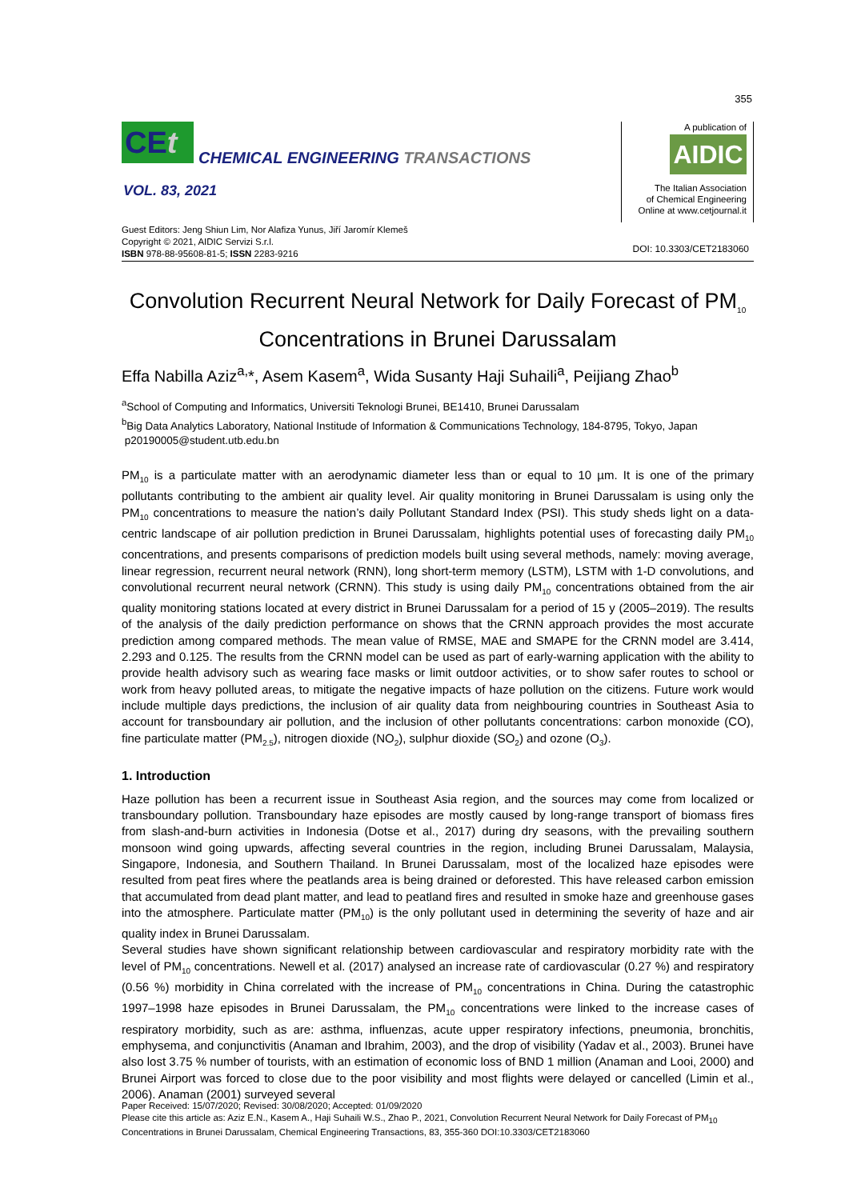355
CEt
CHEMICAL ENGINEERING TRANSACTIONS
VOL. 83, 2021
Guest Editors: Jeng Shiun Lim, Nor Alafiza Yunus, Jiří Jaromír Klemeš
Copyright © 2021, AIDIC Servizi S.r.l.
ISBN 978-88-95608-81-5; ISSN 2283-9216
A publication of
AIDIC
The Italian Association
of Chemical Engineering
Online at www.cetjournal.it
DOI: 10.3303/CET2183060
Convolution Recurrent Neural Network for Daily Forecast of PM<sub>10</sub> Concentrations in Brunei Darussalam
Effa Nabilla Aziz<sup>a,</sup>*, Asem Kasem<sup>a</sup>, Wida Susanty Haji Suhaili<sup>a</sup>, Peijiang Zhao<sup>b</sup>
<sup>a</sup> School of Computing and Informatics, Universiti Teknologi Brunei, BE1410, Brunei Darussalam
<sup>b</sup> Big Data Analytics Laboratory, National Institude of Information & Communications Technology, 184-8795, Tokyo, Japan
p20190005@student.utb.edu.bn
PM<sub>10</sub> is a particulate matter with an aerodynamic diameter less than or equal to 10 µm. It is one of the primary pollutants contributing to the ambient air quality level. Air quality monitoring in Brunei Darussalam is using only the PM<sub>10</sub> concentrations to measure the nation’s daily Pollutant Standard Index (PSI). This study sheds light on a data-centric landscape of air pollution prediction in Brunei Darussalam, highlights potential uses of forecasting daily PM<sub>10</sub> concentrations, and presents comparisons of prediction models built using several methods, namely: moving average, linear regression, recurrent neural network (RNN), long short-term memory (LSTM), LSTM with 1-D convolutions, and convolutional recurrent neural network (CRNN). This study is using daily PM<sub>10</sub> concentrations obtained from the air quality monitoring stations located at every district in Brunei Darussalam for a period of 15 y (2005–2019). The results of the analysis of the daily prediction performance on shows that the CRNN approach provides the most accurate prediction among compared methods. The mean value of RMSE, MAE and SMAPE for the CRNN model are 3.414, 2.293 and 0.125. The results from the CRNN model can be used as part of early-warning application with the ability to provide health advisory such as wearing face masks or limit outdoor activities, or to show safer routes to school or work from heavy polluted areas, to mitigate the negative impacts of haze pollution on the citizens. Future work would include multiple days predictions, the inclusion of air quality data from neighbouring countries in Southeast Asia to account for transboundary air pollution, and the inclusion of other pollutants concentrations: carbon monoxide (CO), fine particulate matter (PM<sub>2.5</sub>), nitrogen dioxide (NO<sub>2</sub>), sulphur dioxide (SO<sub>2</sub>) and ozone (O<sub>3</sub>).
1. Introduction
Haze pollution has been a recurrent issue in Southeast Asia region, and the sources may come from localized or transboundary pollution. Transboundary haze episodes are mostly caused by long-range transport of biomass fires from slash-and-burn activities in Indonesia (Dotse et al., 2017) during dry seasons, with the prevailing southern monsoon wind going upwards, affecting several countries in the region, including Brunei Darussalam, Malaysia, Singapore, Indonesia, and Southern Thailand. In Brunei Darussalam, most of the localized haze episodes were resulted from peat fires where the peatlands area is being drained or deforested. This have released carbon emission that accumulated from dead plant matter, and lead to peatland fires and resulted in smoke haze and greenhouse gases into the atmosphere. Particulate matter (PM<sub>10</sub>) is the only pollutant used in determining the severity of haze and air quality index in Brunei Darussalam.
Several studies have shown significant relationship between cardiovascular and respiratory morbidity rate with the level of PM<sub>10</sub> concentrations. Newell et al. (2017) analysed an increase rate of cardiovascular (0.27 %) and respiratory (0.56 %) morbidity in China correlated with the increase of PM<sub>10</sub> concentrations in China. During the catastrophic 1997–1998 haze episodes in Brunei Darussalam, the PM<sub>10</sub> concentrations were linked to the increase cases of respiratory morbidity, such as are: asthma, influenzas, acute upper respiratory infections, pneumonia, bronchitis, emphysema, and conjunctivitis (Anaman and Ibrahim, 2003), and the drop of visibility (Yadav et al., 2003). Brunei have also lost 3.75 % number of tourists, with an estimation of economic loss of BND 1 million (Anaman and Looi, 2000) and Brunei Airport was forced to close due to the poor visibility and most flights were delayed or cancelled (Limin et al., 2006). Anaman (2001) surveyed several
Paper Received: 15/07/2020; Revised: 30/08/2020; Accepted: 01/09/2020
Please cite this article as: Aziz E.N., Kasem A., Haji Suhaili W.S., Zhao P., 2021, Convolution Recurrent Neural Network for Daily Forecast of PM<sub>10</sub> Concentrations in Brunei Darussalam, Chemical Engineering Transactions, 83, 355-360 DOI:10.3303/CET2183060